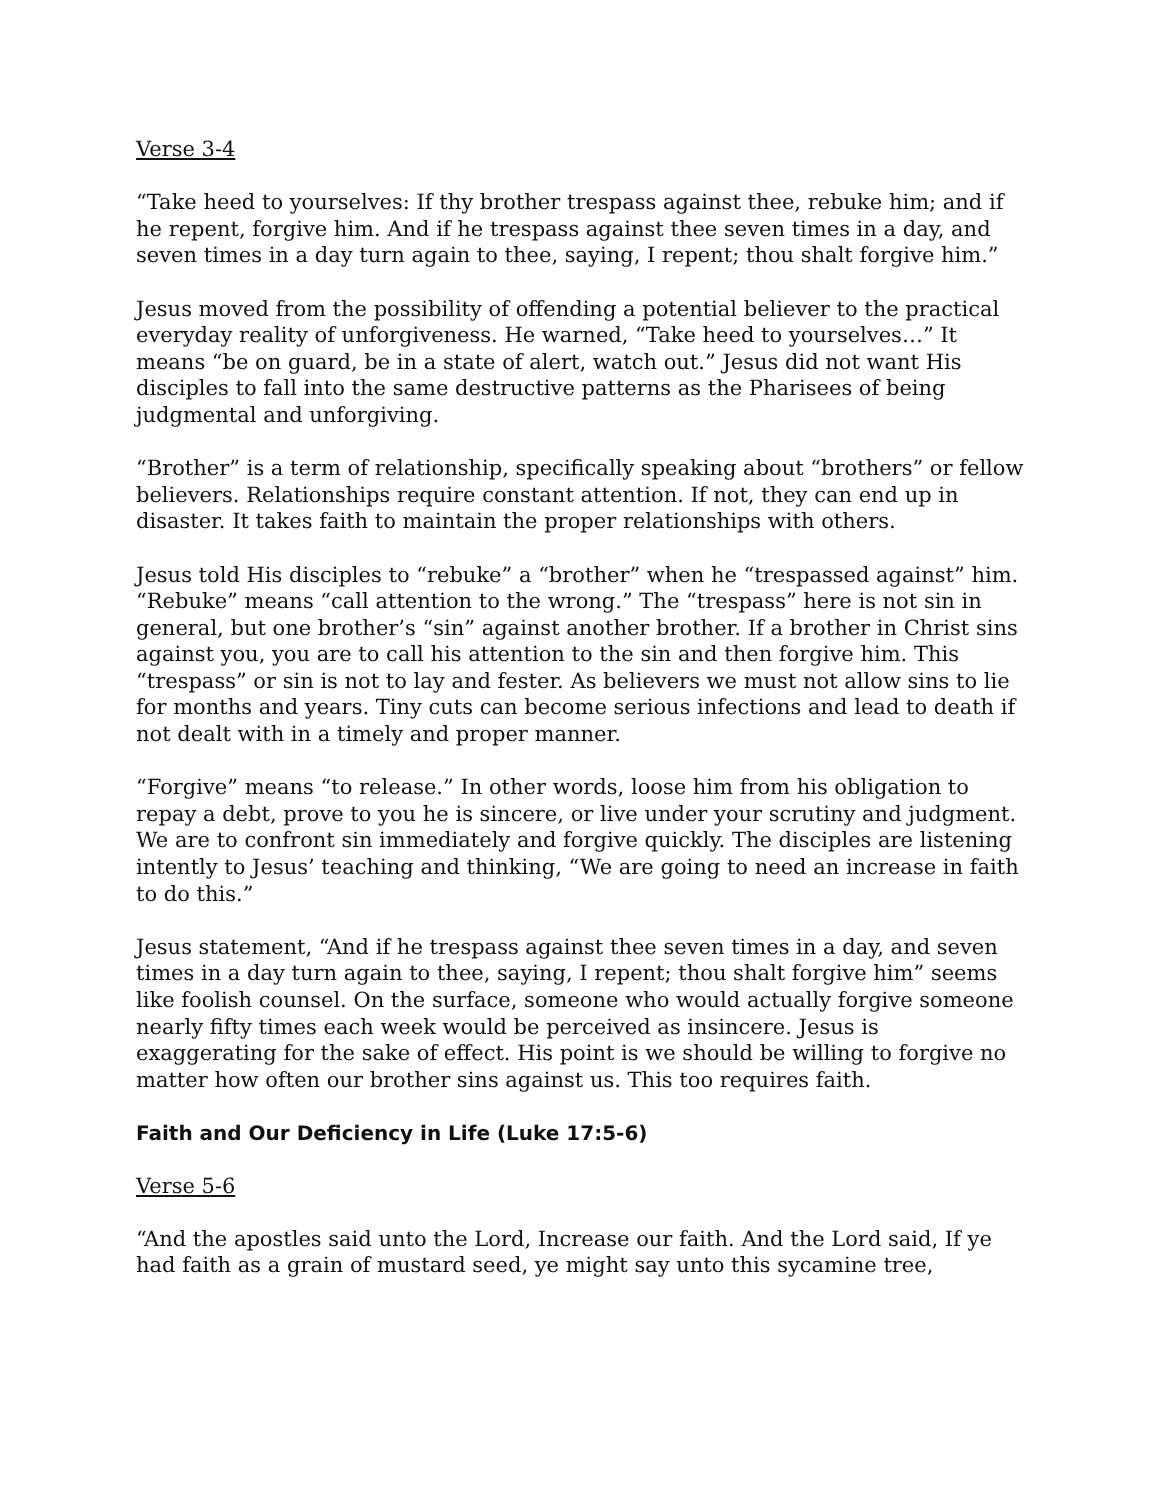Verse 3-4
“Take heed to yourselves: If thy brother trespass against thee, rebuke him; and if he repent, forgive him. And if he trespass against thee seven times in a day, and seven times in a day turn again to thee, saying, I repent; thou shalt forgive him.”
Jesus moved from the possibility of offending a potential believer to the practical everyday reality of unforgiveness. He warned, “Take heed to yourselves…” It means “be on guard, be in a state of alert, watch out.” Jesus did not want His disciples to fall into the same destructive patterns as the Pharisees of being judgmental and unforgiving.
“Brother” is a term of relationship, specifically speaking about “brothers” or fellow believers. Relationships require constant attention. If not, they can end up in disaster. It takes faith to maintain the proper relationships with others.
Jesus told His disciples to “rebuke” a “brother” when he “trespassed against” him. “Rebuke” means “call attention to the wrong.” The “trespass” here is not sin in general, but one brother’s “sin” against another brother. If a brother in Christ sins against you, you are to call his attention to the sin and then forgive him. This “trespass” or sin is not to lay and fester. As believers we must not allow sins to lie for months and years. Tiny cuts can become serious infections and lead to death if not dealt with in a timely and proper manner.
“Forgive” means “to release.” In other words, loose him from his obligation to repay a debt, prove to you he is sincere, or live under your scrutiny and judgment. We are to confront sin immediately and forgive quickly. The disciples are listening intently to Jesus’ teaching and thinking, “We are going to need an increase in faith to do this.”
Jesus statement, “And if he trespass against thee seven times in a day, and seven times in a day turn again to thee, saying, I repent; thou shalt forgive him” seems like foolish counsel. On the surface, someone who would actually forgive someone nearly fifty times each week would be perceived as insincere. Jesus is exaggerating for the sake of effect. His point is we should be willing to forgive no matter how often our brother sins against us. This too requires faith.
Faith and Our Deficiency in Life (Luke 17:5-6)
Verse 5-6
“And the apostles said unto the Lord, Increase our faith. And the Lord said, If ye had faith as a grain of mustard seed, ye might say unto this sycamine tree,